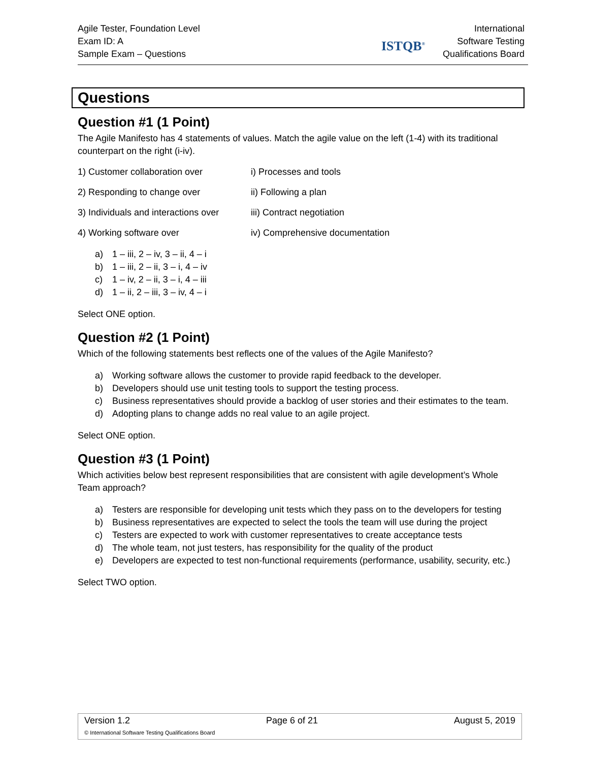Agile Tester, Foundation Level
Exam ID: A
Sample Exam – Questions
ISTQB<sup>®</sup>
International
Software Testing
Qualifications Board
Questions
Question #1 (1 Point)
The Agile Manifesto has 4 statements of values. Match the agile value on the left (1-4) with its traditional counterpart on the right (i-iv).
1) Customer collaboration over i) Processes and tools
2) Responding to change over ii) Following a plan
3) Individuals and interactions over iii) Contract negotiation
4) Working software over iv) Comprehensive documentation
a) 1 – iii, 2 – iv, 3 – ii, 4 – i
b) 1 – iii, 2 – ii, 3 – i, 4 – iv
c) 1 – iv, 2 – ii, 3 – i, 4 – iii
d) 1 – ii, 2 – iii, 3 – iv, 4 – i
Select ONE option.
Question #2 (1 Point)
Which of the following statements best reflects one of the values of the Agile Manifesto?
a) Working software allows the customer to provide rapid feedback to the developer.
b) Developers should use unit testing tools to support the testing process.
c) Business representatives should provide a backlog of user stories and their estimates to the team.
d) Adopting plans to change adds no real value to an agile project.
Select ONE option.
Question #3 (1 Point)
Which activities below best represent responsibilities that are consistent with agile development’s Whole Team approach?
a) Testers are responsible for developing unit tests which they pass on to the developers for testing
b) Business representatives are expected to select the tools the team will use during the project
c) Testers are expected to work with customer representatives to create acceptance tests
d) The whole team, not just testers, has responsibility for the quality of the product
e) Developers are expected to test non-functional requirements (performance, usability, security, etc.)
Select TWO option.
Version 1.2 Page 6 of 21 August 5, 2019
© International Software Testing Qualifications Board